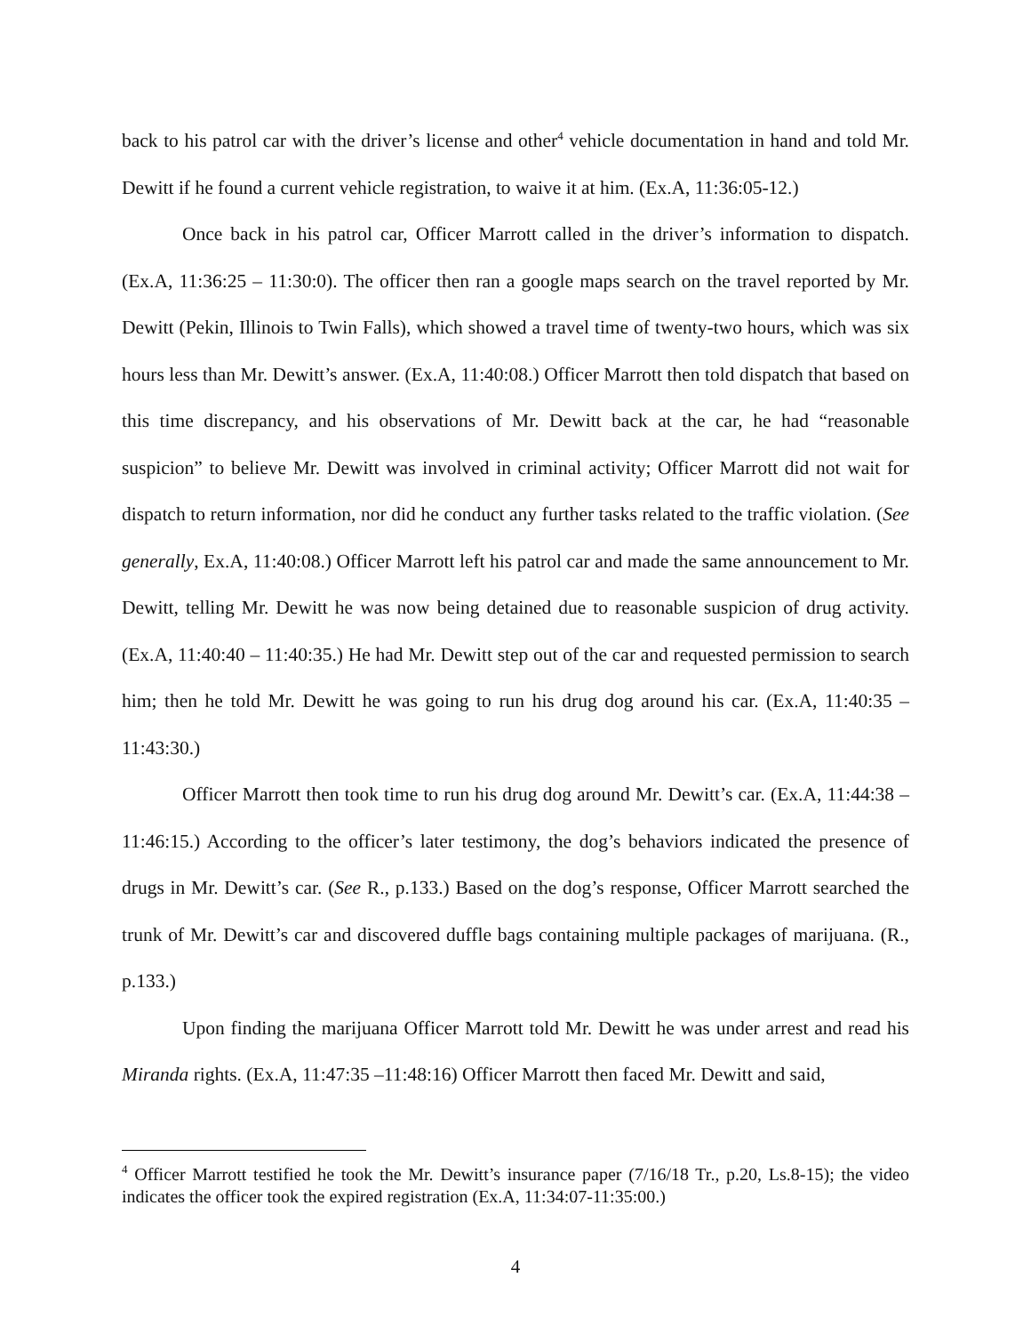back to his patrol car with the driver’s license and other<sup>4</sup> vehicle documentation in hand and told Mr. Dewitt if he found a current vehicle registration, to waive it at him. (Ex.A, 11:36:05-12.)
Once back in his patrol car, Officer Marrott called in the driver’s information to dispatch. (Ex.A, 11:36:25 – 11:30:0). The officer then ran a google maps search on the travel reported by Mr. Dewitt (Pekin, Illinois to Twin Falls), which showed a travel time of twenty-two hours, which was six hours less than Mr. Dewitt’s answer. (Ex.A, 11:40:08.) Officer Marrott then told dispatch that based on this time discrepancy, and his observations of Mr. Dewitt back at the car, he had “reasonable suspicion” to believe Mr. Dewitt was involved in criminal activity; Officer Marrott did not wait for dispatch to return information, nor did he conduct any further tasks related to the traffic violation. (See generally, Ex.A, 11:40:08.) Officer Marrott left his patrol car and made the same announcement to Mr. Dewitt, telling Mr. Dewitt he was now being detained due to reasonable suspicion of drug activity. (Ex.A, 11:40:40 – 11:40:35.) He had Mr. Dewitt step out of the car and requested permission to search him; then he told Mr. Dewitt he was going to run his drug dog around his car. (Ex.A, 11:40:35 – 11:43:30.)
Officer Marrott then took time to run his drug dog around Mr. Dewitt’s car. (Ex.A, 11:44:38 – 11:46:15.) According to the officer’s later testimony, the dog’s behaviors indicated the presence of drugs in Mr. Dewitt’s car. (See R., p.133.) Based on the dog’s response, Officer Marrott searched the trunk of Mr. Dewitt’s car and discovered duffle bags containing multiple packages of marijuana. (R., p.133.)
Upon finding the marijuana Officer Marrott told Mr. Dewitt he was under arrest and read his Miranda rights. (Ex.A, 11:47:35 –11:48:16) Officer Marrott then faced Mr. Dewitt and said,
<sup>4</sup> Officer Marrott testified he took the Mr. Dewitt’s insurance paper (7/16/18 Tr., p.20, Ls.8-15); the video indicates the officer took the expired registration (Ex.A, 11:34:07-11:35:00.)
4